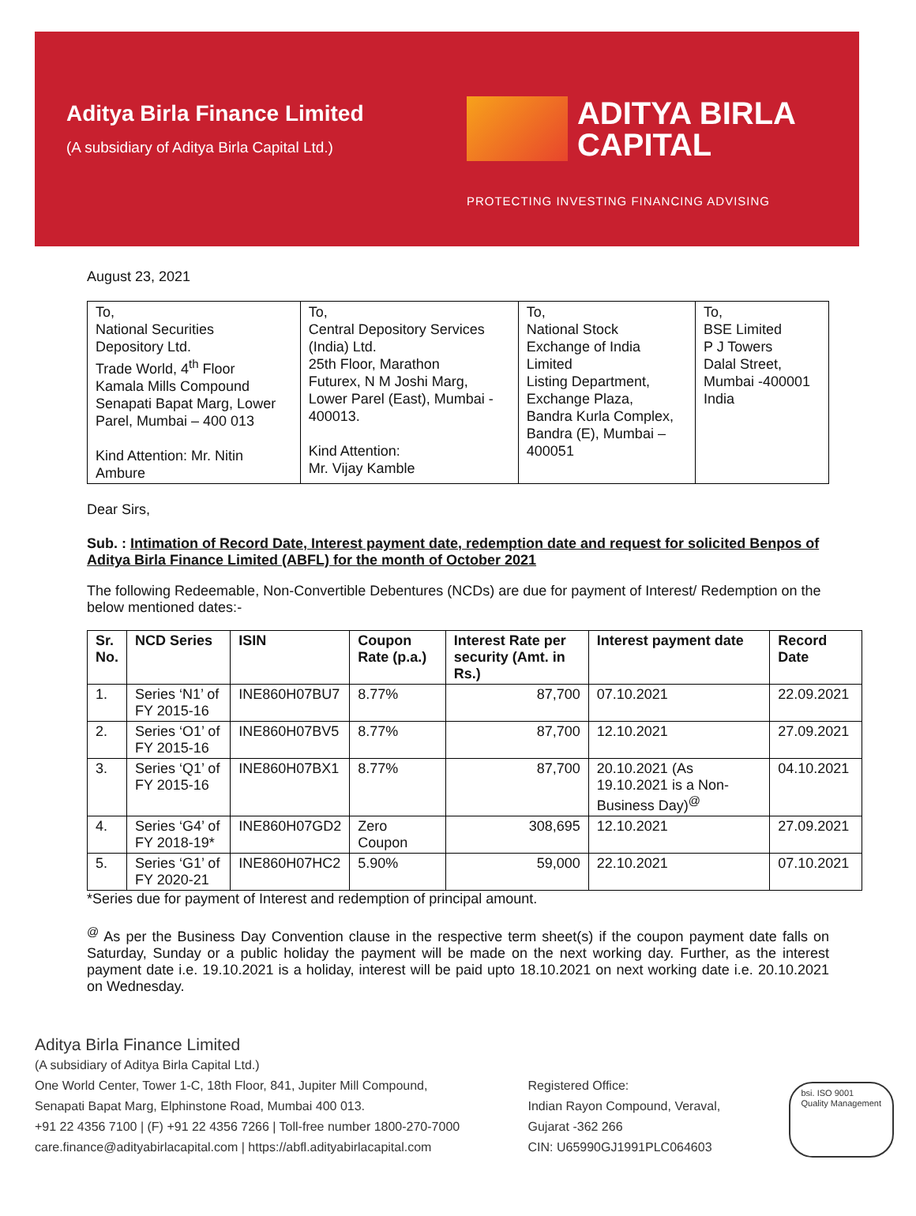Aditya Birla Finance Limited
(A subsidiary of Aditya Birla Capital Ltd.)
ADITYA BIRLA
CAPITAL
PROTECTING INVESTING FINANCING ADVISING
August 23, 2021
| To, National Securities Depository Ltd. Trade World, 4<sup>th</sup> Floor Kamala Mills Compound Senapati Bapat Marg, Lower Parel, Mumbai – 400 013 Kind Attention: Mr. Nitin Ambure | To, Central Depository Services (India) Ltd. 25th Floor, Marathon Futurex, N M Joshi Marg, Lower Parel (East), Mumbai - 400013. Kind Attention: Mr. Vijay Kamble | To, National Stock Exchange of India Limited Listing Department, Exchange Plaza, Bandra Kurla Complex, Bandra (E), Mumbai – 400051 | To, BSE Limited P J Towers Dalal Street, Mumbai -400001 India |
Dear Sirs,
Sub. : Intimation of Record Date, Interest payment date, redemption date and request for solicited Benpos of Aditya Birla Finance Limited (ABFL) for the month of October 2021
The following Redeemable, Non-Convertible Debentures (NCDs) are due for payment of Interest/ Redemption on the below mentioned dates:-
| Sr. No. | NCD Series | ISIN | Coupon Rate (p.a.) | Interest Rate per security (Amt. in Rs.) | Interest payment date | Record Date |
| --- | --- | --- | --- | --- | --- | --- |
| 1. | Series ‘N1’ of FY 2015-16 | INE860H07BU7 | 8.77% | 87,700 | 07.10.2021 | 22.09.2021 |
| 2. | Series ‘O1’ of FY 2015-16 | INE860H07BV5 | 8.77% | 87,700 | 12.10.2021 | 27.09.2021 |
| 3. | Series ‘Q1’ of FY 2015-16 | INE860H07BX1 | 8.77% | 87,700 | 20.10.2021 (As 19.10.2021 is a Non-Business Day)<sup>@</sup> | 04.10.2021 |
| 4. | Series ‘G4’ of FY 2018-19* | INE860H07GD2 | Zero Coupon | 308,695 | 12.10.2021 | 27.09.2021 |
| 5. | Series ‘G1’ of FY 2020-21 | INE860H07HC2 | 5.90% | 59,000 | 22.10.2021 | 07.10.2021 |
*Series due for payment of Interest and redemption of principal amount.
<sup>@</sup> As per the Business Day Convention clause in the respective term sheet(s) if the coupon payment date falls on Saturday, Sunday or a public holiday the payment will be made on the next working day. Further, as the interest payment date i.e. 19.10.2021 is a holiday, interest will be paid upto 18.10.2021 on next working date i.e. 20.10.2021 on Wednesday.
Aditya Birla Finance Limited
(A subsidiary of Aditya Birla Capital Ltd.)
One World Center, Tower 1-C, 18th Floor, 841, Jupiter Mill Compound,
Senapati Bapat Marg, Elphinstone Road, Mumbai 400 013.
+91 22 4356 7100 | (F) +91 22 4356 7266 | Toll-free number 1800-270-7000
care.finance@adityabirlacapital.com | https://abfl.adityabirlacapital.com
Registered Office:
Indian Rayon Compound, Veraval,
Gujarat -362 266
CIN: U65990GJ1991PLC064603
bsi. ISO 9001
Quality Management